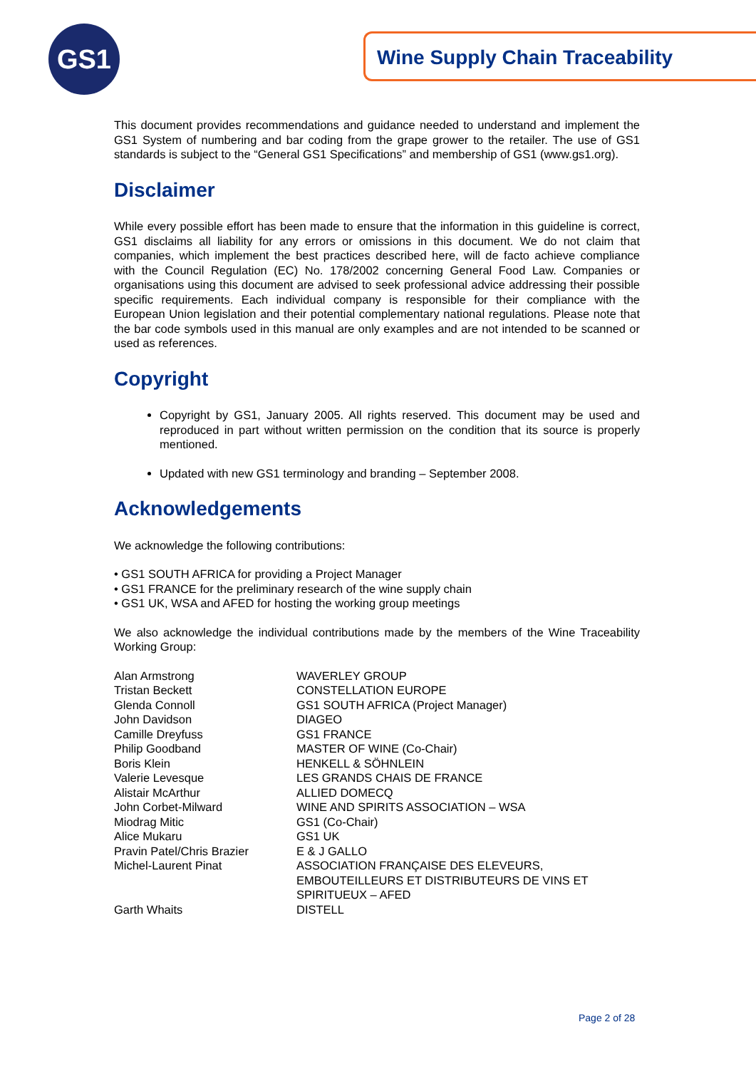GS1 Wine Supply Chain Traceability
This document provides recommendations and guidance needed to understand and implement the GS1 System of numbering and bar coding from the grape grower to the retailer. The use of GS1 standards is subject to the “General GS1 Specifications” and membership of GS1 (www.gs1.org).
Disclaimer
While every possible effort has been made to ensure that the information in this guideline is correct, GS1 disclaims all liability for any errors or omissions in this document. We do not claim that companies, which implement the best practices described here, will de facto achieve compliance with the Council Regulation (EC) No. 178/2002 concerning General Food Law. Companies or organisations using this document are advised to seek professional advice addressing their possible specific requirements. Each individual company is responsible for their compliance with the European Union legislation and their potential complementary national regulations. Please note that the bar code symbols used in this manual are only examples and are not intended to be scanned or used as references.
Copyright
Copyright by GS1, January 2005. All rights reserved. This document may be used and reproduced in part without written permission on the condition that its source is properly mentioned.
Updated with new GS1 terminology and branding – September 2008.
Acknowledgements
We acknowledge the following contributions:
• GS1 SOUTH AFRICA for providing a Project Manager
• GS1 FRANCE for the preliminary research of the wine supply chain
• GS1 UK, WSA and AFED for hosting the working group meetings
We also acknowledge the individual contributions made by the members of the Wine Traceability Working Group:
| Alan Armstrong | WAVERLEY GROUP |
| Tristan Beckett | CONSTELLATION EUROPE |
| Glenda Connoll | GS1 SOUTH AFRICA (Project Manager) |
| John Davidson | DIAGEO |
| Camille Dreyfuss | GS1 FRANCE |
| Philip Goodband | MASTER OF WINE (Co-Chair) |
| Boris Klein | HENKELL & SÖHNLEIN |
| Valerie Levesque | LES GRANDS CHAIS DE FRANCE |
| Alistair McArthur | ALLIED DOMECQ |
| John Corbet-Milward | WINE AND SPIRITS ASSOCIATION – WSA |
| Miodrag Mitic | GS1 (Co-Chair) |
| Alice Mukaru | GS1 UK |
| Pravin Patel/Chris Brazier | E & J GALLO |
| Michel-Laurent Pinat | ASSOCIATION FRANÇAISE DES ELEVEURS, EMBOUTEILLEURS ET DISTRIBUTEURS DE VINS ET SPIRITUEUX – AFED |
| Garth Whaits | DISTELL |
Page 2 of 28